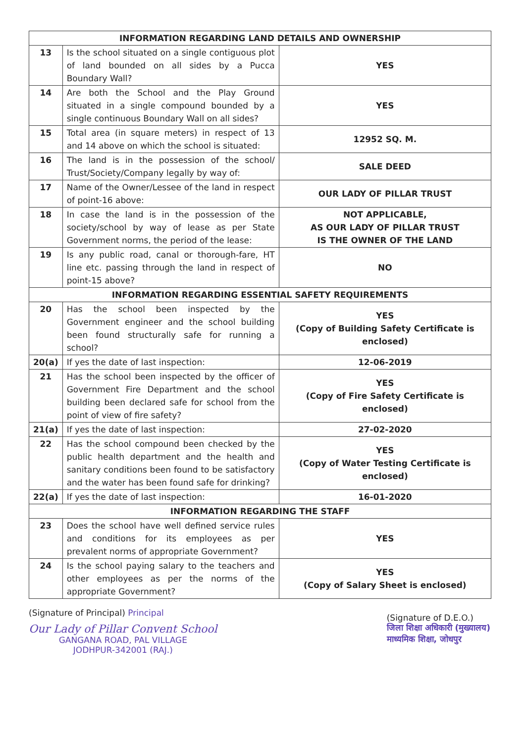| INFORMATION REGARDING LAND DETAILS AND OWNERSHIP | | |
| --- | --- | --- |
| 13 | Is the school situated on a single contiguous plot of land bounded on all sides by a Pucca Boundary Wall? | YES |
| 14 | Are both the School and the Play Ground situated in a single compound bounded by a single continuous Boundary Wall on all sides? | YES |
| 15 | Total area (in square meters) in respect of 13 and 14 above on which the school is situated: | 12952 SQ. M. |
| 16 | The land is in the possession of the school/ Trust/Society/Company legally by way of: | SALE DEED |
| 17 | Name of the Owner/Lessee of the land in respect of point-16 above: | OUR LADY OF PILLAR TRUST |
| 18 | In case the land is in the possession of the society/school by way of lease as per State Government norms, the period of the lease: | NOT APPLICABLE, AS OUR LADY OF PILLAR TRUST IS THE OWNER OF THE LAND |
| 19 | Is any public road, canal or thorough-fare, HT line etc. passing through the land in respect of point-15 above? | NO |
| INFORMATION REGARDING ESSENTIAL SAFETY REQUIREMENTS | | |
| 20 | Has the school been inspected by the Government engineer and the school building been found structurally safe for running a school? | YES (Copy of Building Safety Certificate is enclosed) |
| 20(a) | If yes the date of last inspection: | 12-06-2019 |
| 21 | Has the school been inspected by the officer of Government Fire Department and the school building been declared safe for school from the point of view of fire safety? | YES (Copy of Fire Safety Certificate is enclosed) |
| 21(a) | If yes the date of last inspection: | 27-02-2020 |
| 22 | Has the school compound been checked by the public health department and the health and sanitary conditions been found to be satisfactory and the water has been found safe for drinking? | YES (Copy of Water Testing Certificate is enclosed) |
| 22(a) | If yes the date of last inspection: | 16-01-2020 |
| INFORMATION REGARDING THE STAFF | | |
| 23 | Does the school have well defined service rules and conditions for its employees as per prevalent norms of appropriate Government? | YES |
| 24 | Is the school paying salary to the teachers and other employees as per the norms of the appropriate Government? | YES (Copy of Salary Sheet is enclosed) |
(Signature of Principal) Principal
Our Lady of Pillar Convent School
GANGANA ROAD, PAL VILLAGE
JODHPUR-342001 (RAJ.)
(Signature of D.E.O.)
जिला शिक्षा अधिकारी (मुख्यालय)
माध्यमिक शिक्षा, जोधपुर